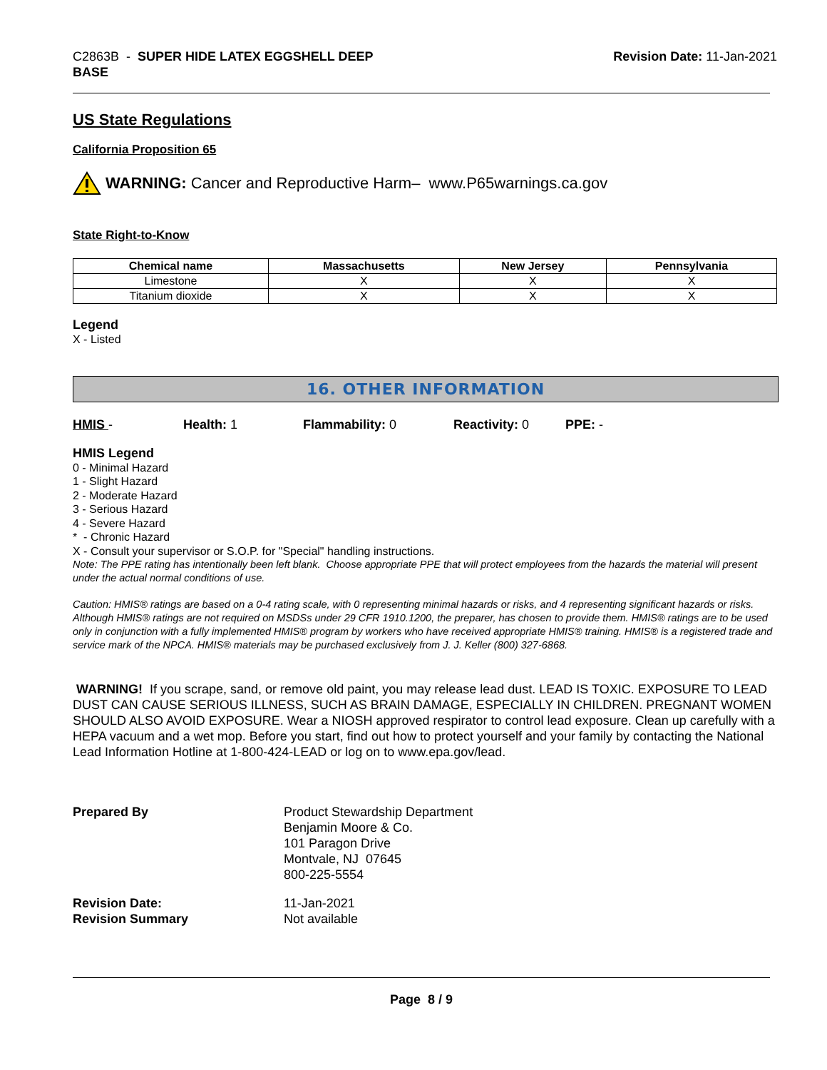C2863B - SUPER HIDE LATEX EGGSHELL DEEP
BASE
Revision Date: 11-Jan-2021
US State Regulations
California Proposition 65
WARNING: Cancer and Reproductive Harm– www.P65warnings.ca.gov
State Right-to-Know
| Chemical name | Massachusetts | New Jersey | Pennsylvania |
| --- | --- | --- | --- |
| Limestone | X | X | X |
| Titanium dioxide | X | X | X |
Legend
X - Listed
16. OTHER INFORMATION
HMIS - Health: 1 Flammability: 0 Reactivity: 0 PPE: -
HMIS Legend
0 - Minimal Hazard
1 - Slight Hazard
2 - Moderate Hazard
3 - Serious Hazard
4 - Severe Hazard
* - Chronic Hazard
X - Consult your supervisor or S.O.P. for "Special" handling instructions.
Note: The PPE rating has intentionally been left blank. Choose appropriate PPE that will protect employees from the hazards the material will present under the actual normal conditions of use.
Caution: HMIS® ratings are based on a 0-4 rating scale, with 0 representing minimal hazards or risks, and 4 representing significant hazards or risks. Although HMIS® ratings are not required on MSDSs under 29 CFR 1910.1200, the preparer, has chosen to provide them. HMIS® ratings are to be used only in conjunction with a fully implemented HMIS® program by workers who have received appropriate HMIS® training. HMIS® is a registered trade and service mark of the NPCA. HMIS® materials may be purchased exclusively from J. J. Keller (800) 327-6868.
WARNING! If you scrape, sand, or remove old paint, you may release lead dust. LEAD IS TOXIC. EXPOSURE TO LEAD DUST CAN CAUSE SERIOUS ILLNESS, SUCH AS BRAIN DAMAGE, ESPECIALLY IN CHILDREN. PREGNANT WOMEN SHOULD ALSO AVOID EXPOSURE. Wear a NIOSH approved respirator to control lead exposure. Clean up carefully with a HEPA vacuum and a wet mop. Before you start, find out how to protect yourself and your family by contacting the National Lead Information Hotline at 1-800-424-LEAD or log on to www.epa.gov/lead.
Prepared By Product Stewardship Department
Benjamin Moore & Co.
101 Paragon Drive
Montvale, NJ 07645
800-225-5554
Revision Date:
Revision Summary 11-Jan-2021
Not available
Page 8 / 9